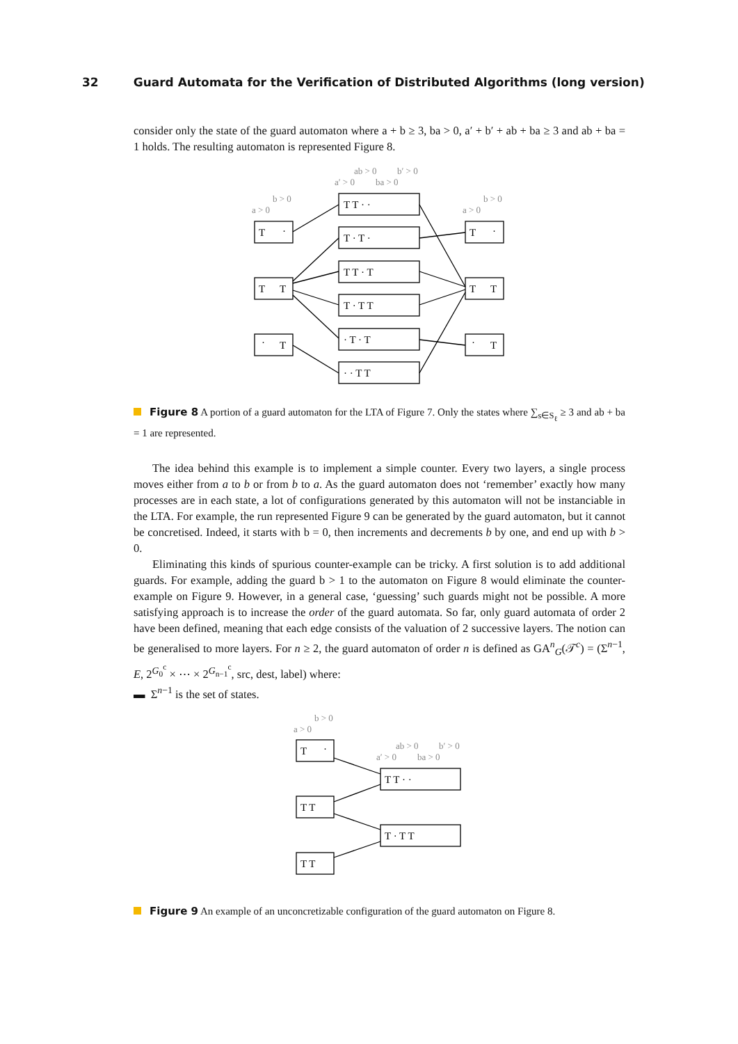32 Guard Automata for the Verification of Distributed Algorithms (long version)
consider only the state of the guard automaton where a + b ≥ 3, ba > 0, a′ + b′ + ab + ba ≥ 3 and ab + ba = 1 holds. The resulting automaton is represented Figure 8.
T
·
T
T
·
T
T T · ·
T · T ·
T T · T
T · T T
· T · T
· · T T
T
·
T
T
·
T
b > 0
a > 0
b > 0
a > 0
ab > 0
b′ > 0
a′ > 0
ba > 0
Figure 8 A portion of a guard automaton for the LTA of Figure 7. Only the states where ∑<sub>s∈S<sub>ℓ</sub></sub> ≥ 3 and ab + ba = 1 are represented.
The idea behind this example is to implement a simple counter. Every two layers, a single process moves either from a to b or from b to a. As the guard automaton does not ‘remember’ exactly how many processes are in each state, a lot of configurations generated by this automaton will not be instanciable in the LTA. For example, the run represented Figure 9 can be generated by the guard automaton, but it cannot be concretised. Indeed, it starts with b = 0, then increments and decrements b by one, and end up with b > 0.
Eliminating this kinds of spurious counter-example can be tricky. A first solution is to add additional guards. For example, adding the guard b > 1 to the automaton on Figure 8 would eliminate the counter-example on Figure 9. However, in a general case, ‘guessing’ such guards might not be possible. A more satisfying approach is to increase the order of the guard automata. So far, only guard automata of order 2 have been defined, meaning that each edge consists of the valuation of 2 successive layers. The notion can be generalised to more layers. For n ≥ 2, the guard automaton of order n is defined as GA<sup>n</sup><sub>G</sub>(𝒯<sup>c</sup>) = (Σ<sup>n−1</sup>, E, 2<sup>G<sub>0</sub><sup>c</sup></sup> × ⋯ × 2<sup>G<sub>n−1</sub><sup>c</sup></sup>, src, dest, label) where:
▬ Σ<sup>n−1</sup> is the set of states.
T
·
T T
T T
T T · ·
T · T T
b > 0
a > 0
ab > 0
b′ > 0
a′ > 0
ba > 0
Figure 9 An example of an unconcretizable configuration of the guard automaton on Figure 8.